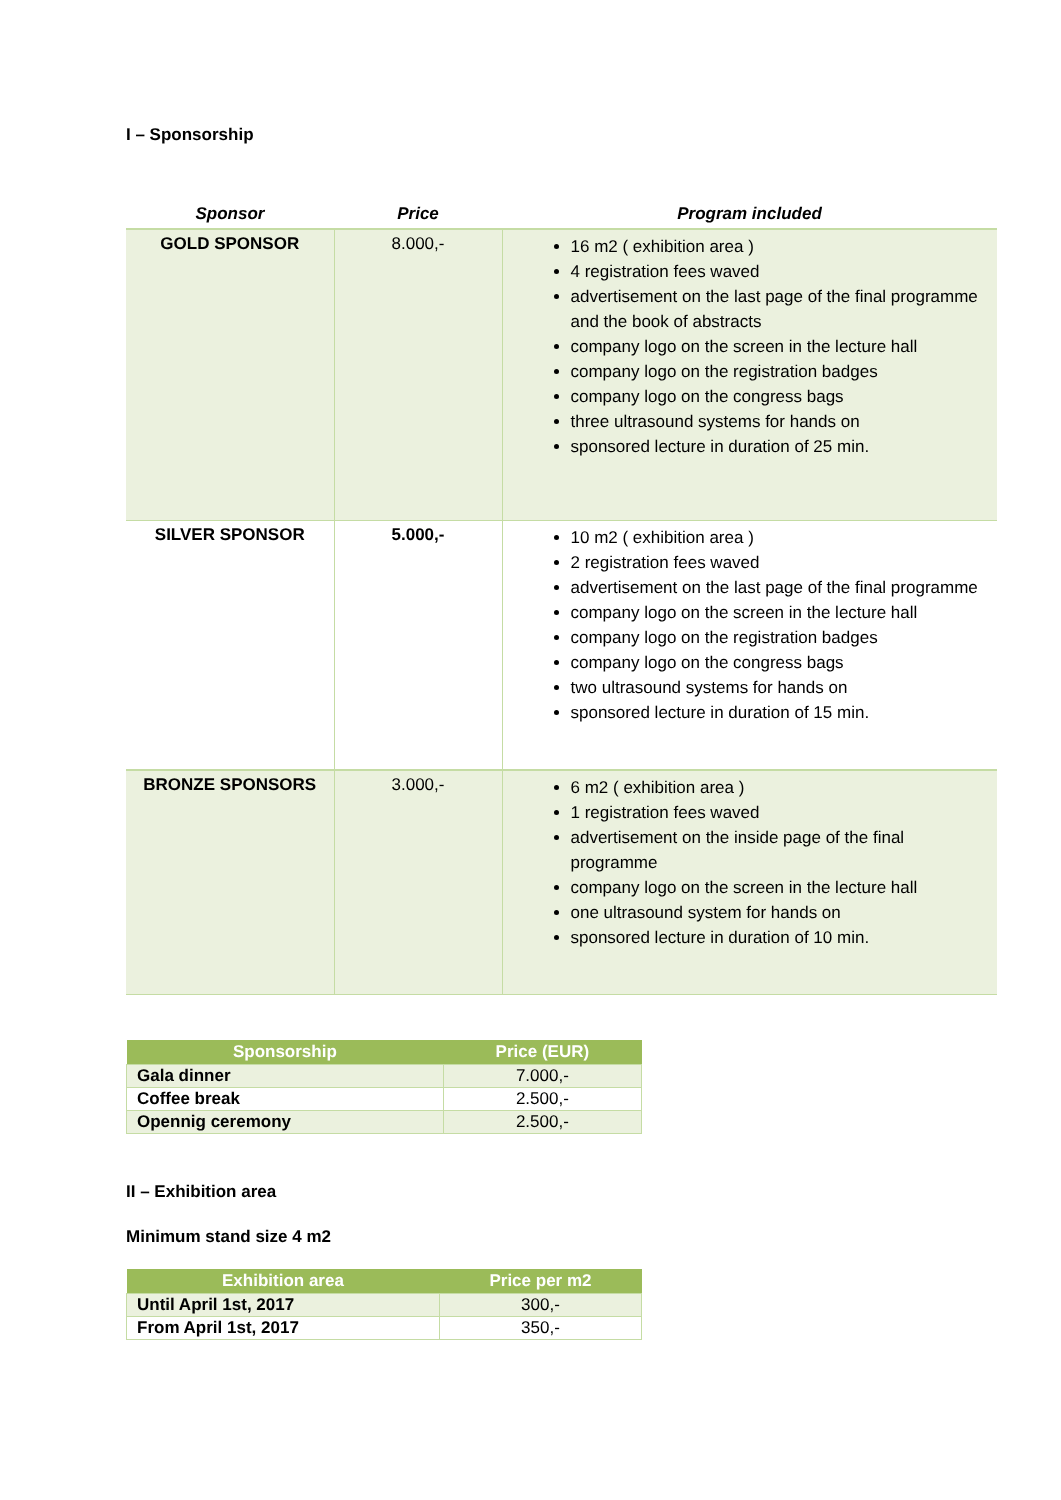I – Sponsorship
| Sponsor | Price | Program included |
| --- | --- | --- |
| GOLD SPONSOR | 8.000,- | 16 m2 ( exhibition area ) 4 registration fees waved advertisement on the last page of the final programme and the book of abstracts company logo on the screen in the lecture hall company logo on the registration badges company logo on the congress bags three ultrasound systems for hands on sponsored lecture in duration of 25 min. |
| SILVER SPONSOR | 5.000,- | 10 m2 ( exhibition area ) 2 registration fees waved advertisement on the last page of the final programme company logo on the screen in the lecture hall company logo on the registration badges company logo on the congress bags two ultrasound systems for hands on sponsored lecture in duration of 15 min. |
| BRONZE SPONSORS | 3.000,- | 6 m2 ( exhibition area ) 1 registration fees waved advertisement on the inside page of the final programme company logo on the screen in the lecture hall one ultrasound system for hands on sponsored lecture in duration of 10 min. |
| Sponsorship | Price (EUR) |
| --- | --- |
| Gala dinner | 7.000,- |
| Coffee break | 2.500,- |
| Opennig ceremony | 2.500,- |
II – Exhibition area
Minimum stand size 4 m2
| Exhibition area | Price per m2 |
| --- | --- |
| Until April 1st, 2017 | 300,- |
| From April 1st, 2017 | 350,- |